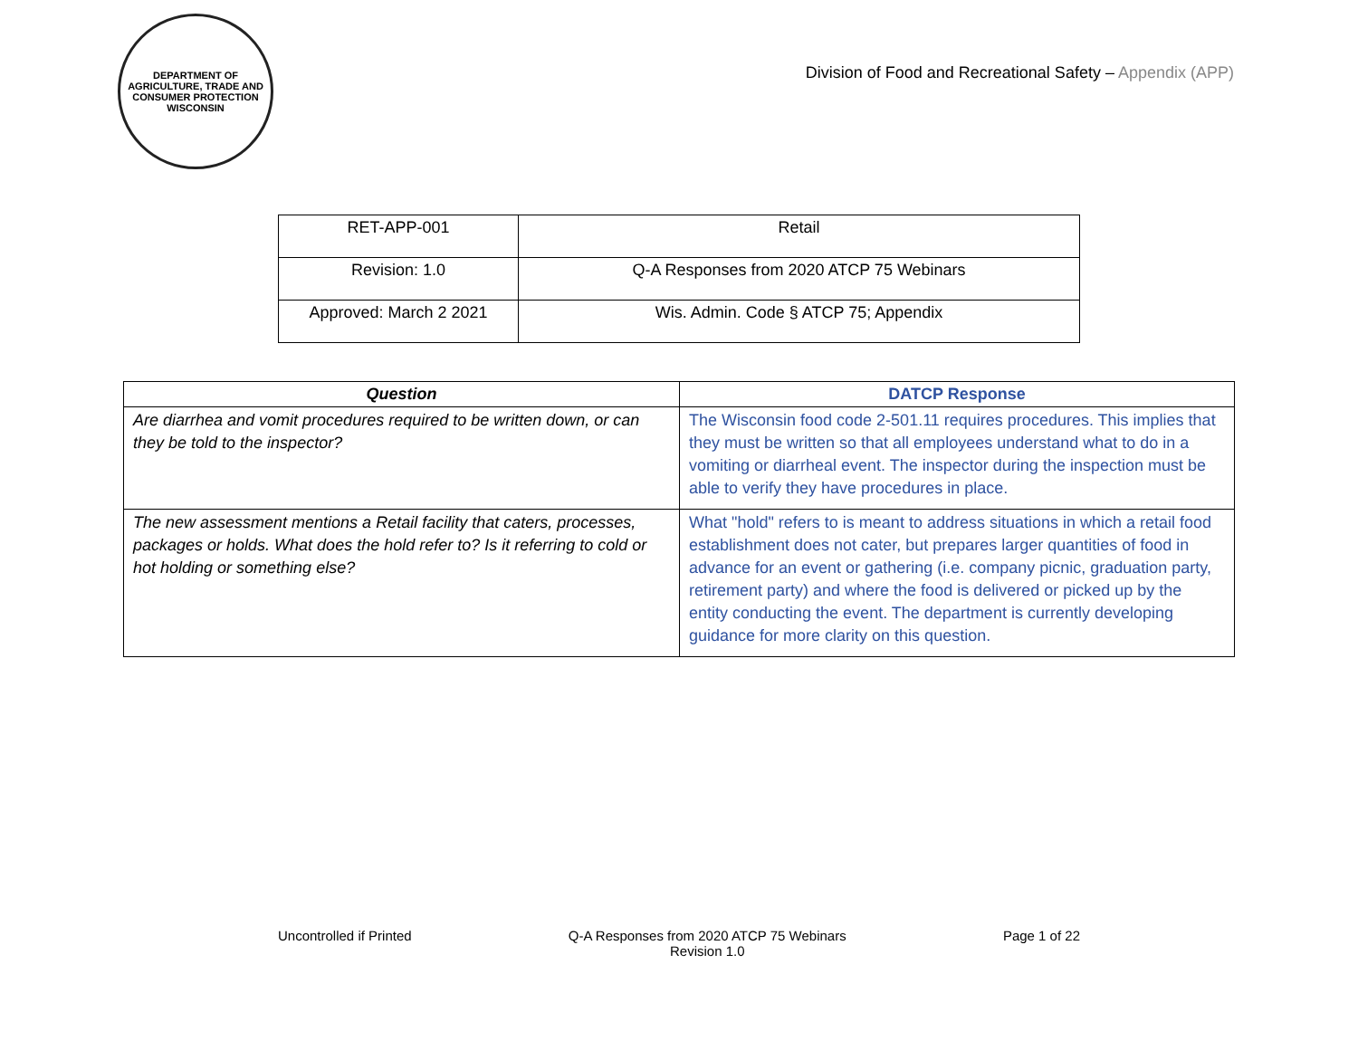DEPARTMENT OF AGRICULTURE, TRADE AND CONSUMER PROTECTION
WISCONSIN
Division of Food and Recreational Safety – Appendix (APP)
| RET-APP-001 | Retail |
| Revision: 1.0 | Q-A Responses from 2020 ATCP 75 Webinars |
| Approved: March 2 2021 | Wis. Admin. Code § ATCP 75; Appendix |
| Question | DATCP Response |
| --- | --- |
| Are diarrhea and vomit procedures required to be written down, or can they be told to the inspector? | The Wisconsin food code 2-501.11 requires procedures. This implies that they must be written so that all employees understand what to do in a vomiting or diarrheal event. The inspector during the inspection must be able to verify they have procedures in place. |
| The new assessment mentions a Retail facility that caters, processes, packages or holds. What does the hold refer to? Is it referring to cold or hot holding or something else? | What "hold" refers to is meant to address situations in which a retail food establishment does not cater, but prepares larger quantities of food in advance for an event or gathering (i.e. company picnic, graduation party, retirement party) and where the food is delivered or picked up by the entity conducting the event. The department is currently developing guidance for more clarity on this question. |
Uncontrolled if Printed Q-A Responses from 2020 ATCP 75 Webinars
Revision 1.0
Page 1 of 22